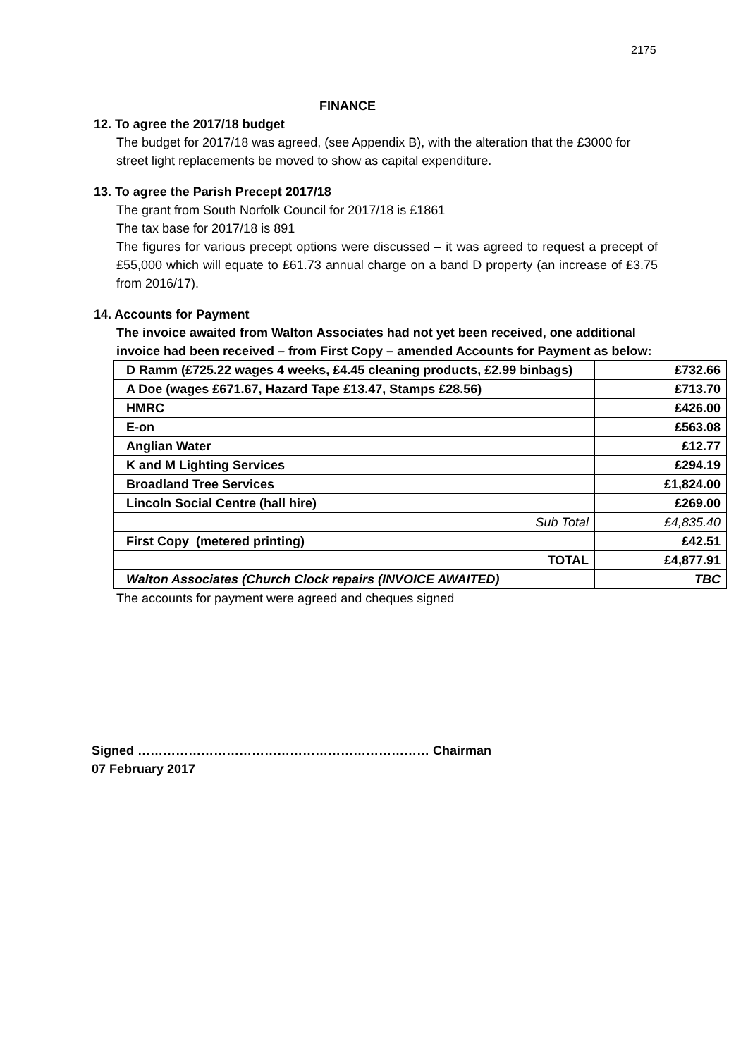2175
FINANCE
12. To agree the 2017/18 budget
The budget for 2017/18 was agreed, (see Appendix B), with the alteration that the £3000 for street light replacements be moved to show as capital expenditure.
13. To agree the Parish Precept 2017/18
The grant from South Norfolk Council for 2017/18 is £1861
The tax base for 2017/18 is 891
The figures for various precept options were discussed – it was agreed to request a precept of £55,000 which will equate to £61.73 annual charge on a band D property (an increase of £3.75 from 2016/17).
14. Accounts for Payment
The invoice awaited from Walton Associates had not yet been received, one additional invoice had been received – from First Copy – amended Accounts for Payment as below:
| D Ramm (£725.22 wages 4 weeks, £4.45 cleaning products, £2.99 binbags) | £732.66 |
| A Doe (wages £671.67, Hazard Tape £13.47, Stamps £28.56) | £713.70 |
| HMRC | £426.00 |
| E-on | £563.08 |
| Anglian Water | £12.77 |
| K and M Lighting Services | £294.19 |
| Broadland Tree Services | £1,824.00 |
| Lincoln Social Centre (hall hire) | £269.00 |
| Sub Total | £4,835.40 |
| First Copy (metered printing) | £42.51 |
| TOTAL | £4,877.91 |
| Walton Associates (Church Clock repairs (INVOICE AWAITED) | TBC |
The accounts for payment were agreed and cheques signed
Signed …………………………………………………………… Chairman
07 February 2017